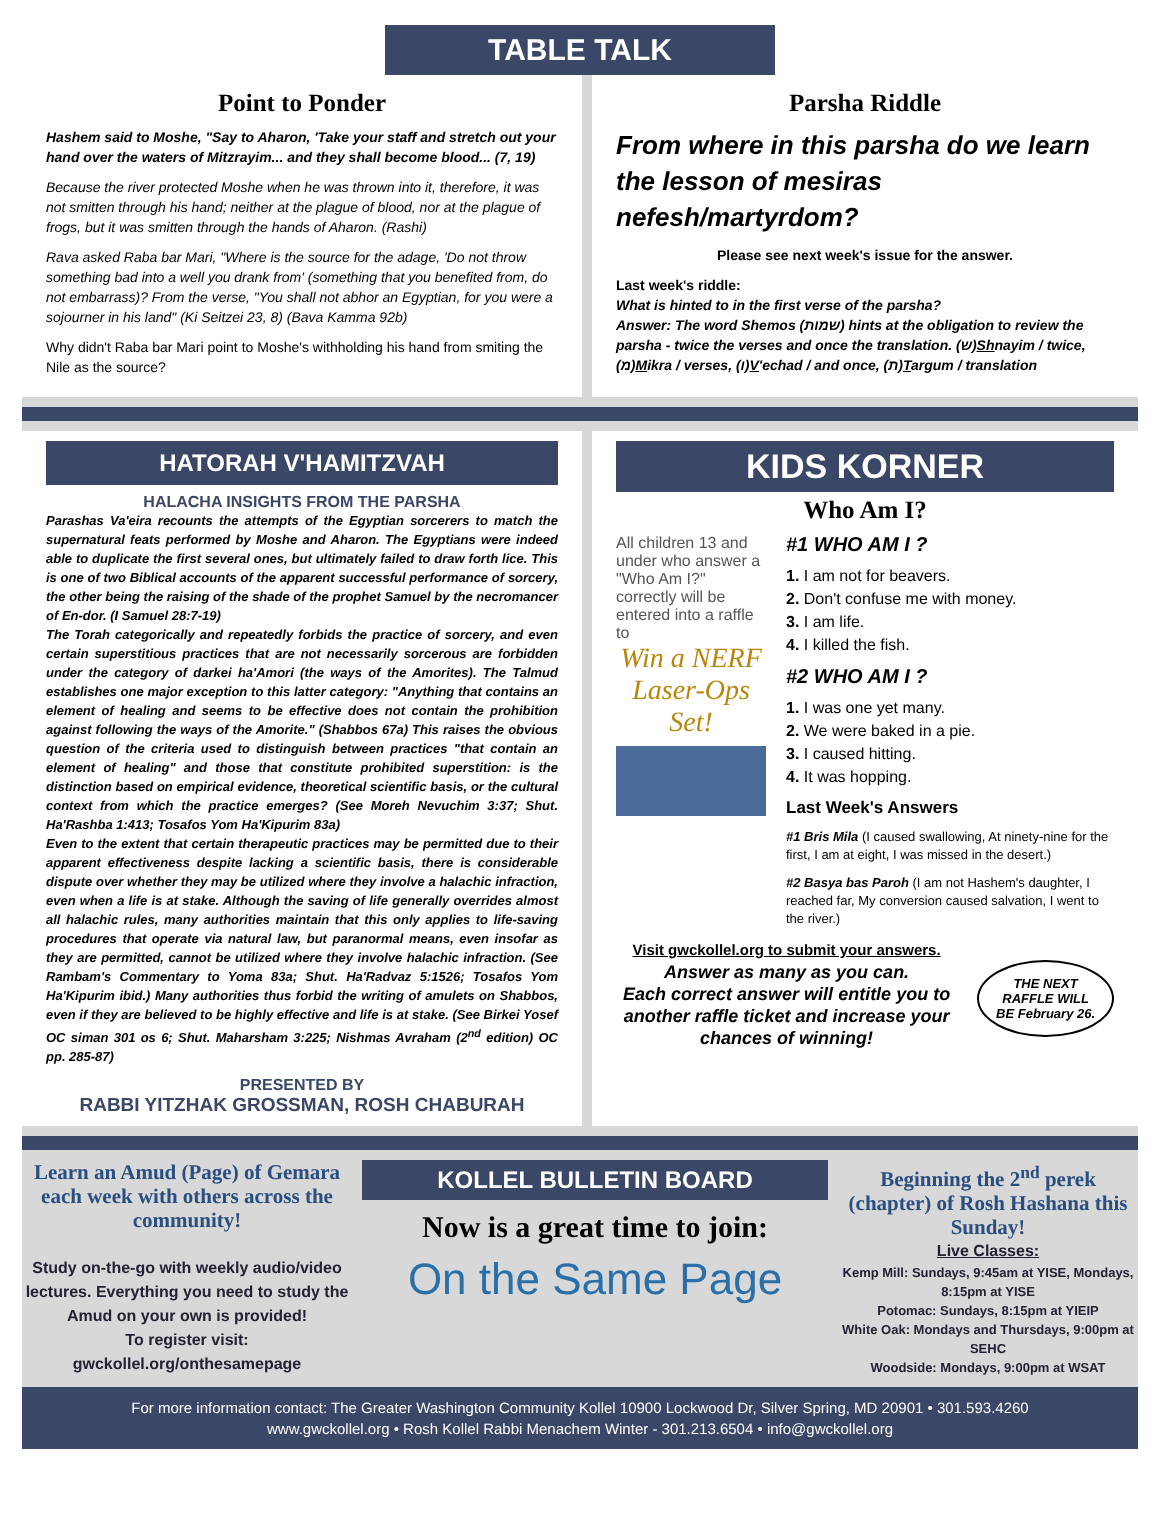TABLE TALK
Point to Ponder
Hashem said to Moshe, "Say to Aharon, 'Take your staff and stretch out your hand over the waters of Mitzrayim... and they shall become blood... (7, 19)
Because the river protected Moshe when he was thrown into it, therefore, it was not smitten through his hand; neither at the plague of blood, nor at the plague of frogs, but it was smitten through the hands of Aharon. (Rashi)
Rava asked Raba bar Mari, "Where is the source for the adage, 'Do not throw something bad into a well you drank from' (something that you benefited from, do not embarrass)? From the verse, "You shall not abhor an Egyptian, for you were a sojourner in his land" (Ki Seitzei 23, 8) (Bava Kamma 92b)
Why didn't Raba bar Mari point to Moshe's withholding his hand from smiting the Nile as the source?
Parsha Riddle
From where in this parsha do we learn the lesson of mesiras nefesh/martyrdom?
Please see next week's issue for the answer.
Last week's riddle:
What is hinted to in the first verse of the parsha?
Answer: The word Shemos (שמות) hints at the obligation to review the parsha - twice the verses and once the translation. (ש)Shnayim / twice, (מ)Mikra / verses, (ו)V'echad / and once, (ת)Targum / translation
HATORAH V'HAMITZVAH
HALACHA INSIGHTS FROM THE PARSHA
Parashas Va'eira recounts the attempts of the Egyptian sorcerers to match the supernatural feats performed by Moshe and Aharon. The Egyptians were indeed able to duplicate the first several ones, but ultimately failed to draw forth lice. This is one of two Biblical accounts of the apparent successful performance of sorcery, the other being the raising of the shade of the prophet Samuel by the necromancer of En-dor. (I Samuel 28:7-19)
The Torah categorically and repeatedly forbids the practice of sorcery, and even certain superstitious practices that are not necessarily sorcerous are forbidden under the category of darkei ha'Amori (the ways of the Amorites). The Talmud establishes one major exception to this latter category: "Anything that contains an element of healing and seems to be effective does not contain the prohibition against following the ways of the Amorite." (Shabbos 67a) This raises the obvious question of the criteria used to distinguish between practices "that contain an element of healing" and those that constitute prohibited superstition: is the distinction based on empirical evidence, theoretical scientific basis, or the cultural context from which the practice emerges? (See Moreh Nevuchim 3:37; Shut. Ha'Rashba 1:413; Tosafos Yom Ha'Kipurim 83a)
Even to the extent that certain therapeutic practices may be permitted due to their apparent effectiveness despite lacking a scientific basis, there is considerable dispute over whether they may be utilized where they involve a halachic infraction, even when a life is at stake. Although the saving of life generally overrides almost all halachic rules, many authorities maintain that this only applies to life-saving procedures that operate via natural law, but paranormal means, even insofar as they are permitted, cannot be utilized where they involve halachic infraction. (See Rambam's Commentary to Yoma 83a; Shut. Ha'Radvaz 5:1526; Tosafos Yom Ha'Kipurim ibid.) Many authorities thus forbid the writing of amulets on Shabbos, even if they are believed to be highly effective and life is at stake. (See Birkei Yosef OC siman 301 os 6; Shut. Maharsham 3:225; Nishmas Avraham (2<sup>nd</sup> edition) OC pp. 285-87)
PRESENTED BY
RABBI YITZHAK GROSSMAN, ROSH CHABURAH
KIDS KORNER
Who Am I?
All children 13 and under who answer a "Who Am I?" correctly will be entered into a raffle to
Win a NERF Laser-Ops Set!
#1 WHO AM I ?
1. I am not for beavers.
2. Don't confuse me with money.
3. I am life.
4. I killed the fish.
#2 WHO AM I ?
1. I was one yet many.
2. We were baked in a pie.
3. I caused hitting.
4. It was hopping.
Last Week's Answers
#1 Bris Mila (I caused swallowing, At ninety-nine for the first, I am at eight, I was missed in the desert.)
#2 Basya bas Paroh (I am not Hashem's daughter, I reached far, My conversion caused salvation, I went to the river.)
Visit gwckollel.org to submit your answers.
Answer as many as you can.
Each correct answer will entitle you to another raffle ticket and increase your chances of winning!
THE NEXT RAFFLE WILL BE February 26.
Learn an Amud (Page) of Gemara each week with others across the community!
Study on-the-go with weekly audio/video lectures. Everything you need to study the Amud on your own is provided!
To register visit:
gwckollel.org/onthesamepage
KOLLEL BULLETIN BOARD
Now is a great time to join:
On the Same Page
Beginning the 2<sup>nd</sup> perek (chapter) of Rosh Hashana this Sunday!
Live Classes:
Kemp Mill: Sundays, 9:45am at YISE, Mondays, 8:15pm at YISE
Potomac: Sundays, 8:15pm at YIEIP
White Oak: Mondays and Thursdays, 9:00pm at SEHC
Woodside: Mondays, 9:00pm at WSAT
For more information contact: The Greater Washington Community Kollel 10900 Lockwood Dr, Silver Spring, MD 20901 • 301.593.4260
www.gwckollel.org • Rosh Kollel Rabbi Menachem Winter - 301.213.6504 • info@gwckollel.org